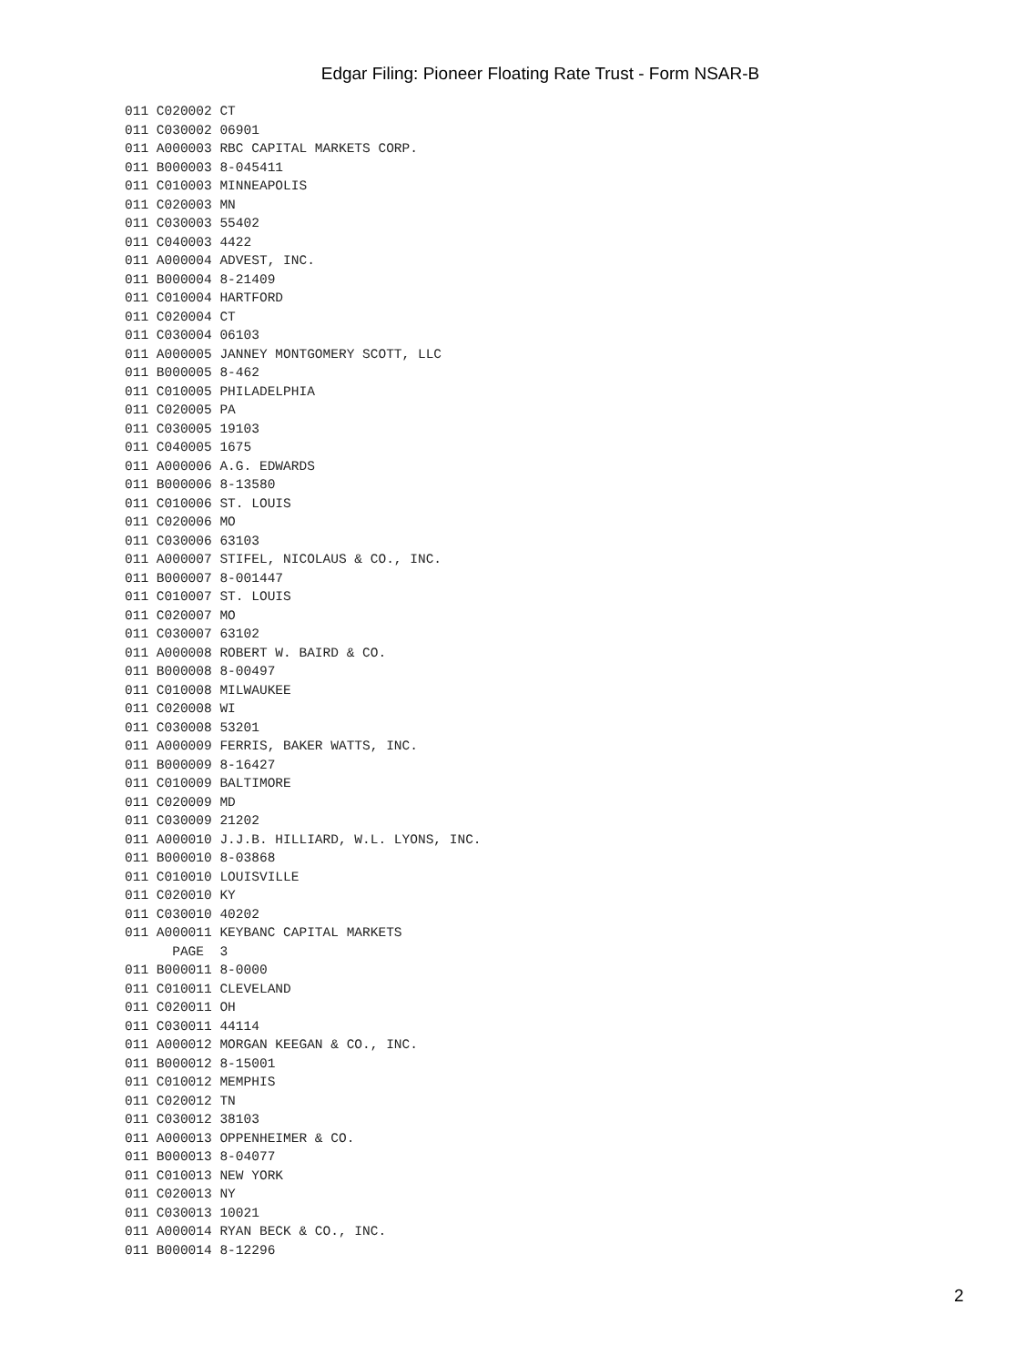Edgar Filing: Pioneer Floating Rate Trust - Form NSAR-B
011 C020002 CT
011 C030002 06901
011 A000003 RBC CAPITAL MARKETS CORP.
011 B000003 8-045411
011 C010003 MINNEAPOLIS
011 C020003 MN
011 C030003 55402
011 C040003 4422
011 A000004 ADVEST, INC.
011 B000004 8-21409
011 C010004 HARTFORD
011 C020004 CT
011 C030004 06103
011 A000005 JANNEY MONTGOMERY SCOTT, LLC
011 B000005 8-462
011 C010005 PHILADELPHIA
011 C020005 PA
011 C030005 19103
011 C040005 1675
011 A000006 A.G. EDWARDS
011 B000006 8-13580
011 C010006 ST. LOUIS
011 C020006 MO
011 C030006 63103
011 A000007 STIFEL, NICOLAUS & CO., INC.
011 B000007 8-001447
011 C010007 ST. LOUIS
011 C020007 MO
011 C030007 63102
011 A000008 ROBERT W. BAIRD & CO.
011 B000008 8-00497
011 C010008 MILWAUKEE
011 C020008 WI
011 C030008 53201
011 A000009 FERRIS, BAKER WATTS, INC.
011 B000009 8-16427
011 C010009 BALTIMORE
011 C020009 MD
011 C030009 21202
011 A000010 J.J.B. HILLIARD, W.L. LYONS, INC.
011 B000010 8-03868
011 C010010 LOUISVILLE
011 C020010 KY
011 C030010 40202
011 A000011 KEYBANC CAPITAL MARKETS
      PAGE  3
011 B000011 8-0000
011 C010011 CLEVELAND
011 C020011 OH
011 C030011 44114
011 A000012 MORGAN KEEGAN & CO., INC.
011 B000012 8-15001
011 C010012 MEMPHIS
011 C020012 TN
011 C030012 38103
011 A000013 OPPENHEIMER & CO.
011 B000013 8-04077
011 C010013 NEW YORK
011 C020013 NY
011 C030013 10021
011 A000014 RYAN BECK & CO., INC.
011 B000014 8-12296
2